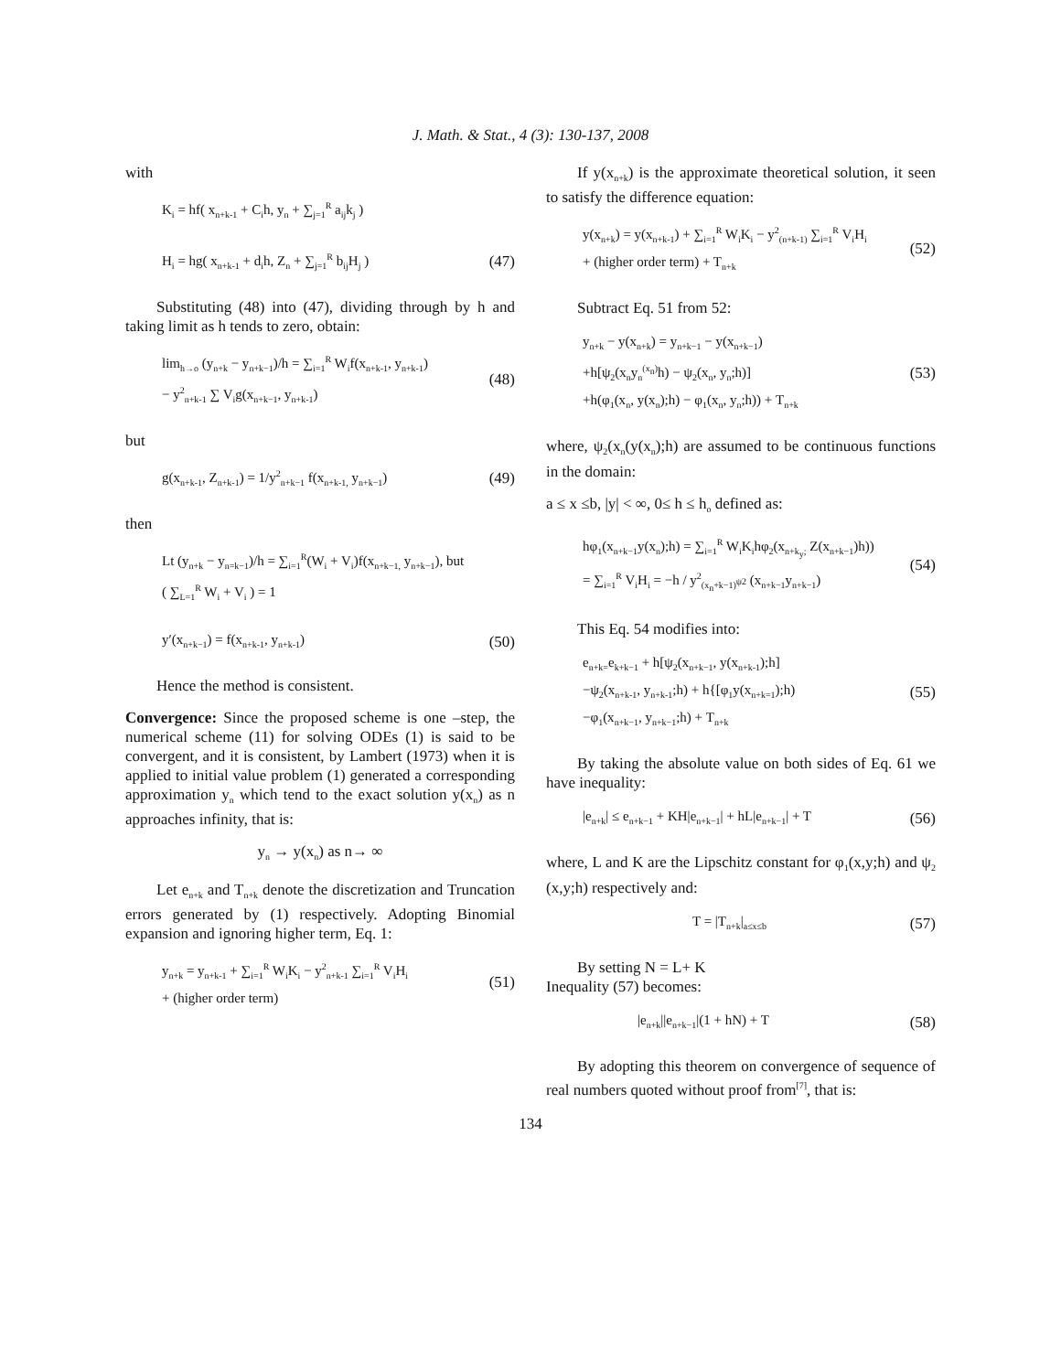J. Math. & Stat., 4 (3): 130-137, 2008
with
K<sub>i</sub> = hf( x<sub>n+k-1</sub> + C<sub>i</sub>h, y<sub>n</sub> + ∑<sub>j=1</sub><sup>R</sup> a<sub>ij</sub>k<sub>j</sub> )
H<sub>i</sub> = hg( x<sub>n+k-1</sub> + d<sub>i</sub>h, Z<sub>n</sub> + ∑<sub>j=1</sub><sup>R</sup> b<sub>ij</sub>H<sub>j</sub> )
(47)
Substituting (48) into (47), dividing through by h and taking limit as h tends to zero, obtain:
lim<sub>h→o</sub> (y<sub>n+k</sub> − y<sub>n+k−1</sub>)/h = ∑<sub>i=1</sub><sup>R</sup> W<sub>i</sub>f(x<sub>n+k-1</sub>, y<sub>n+k-1</sub>)
− y<sup>2</sup><sub>n+k-1</sub> ∑ V<sub>i</sub>g(x<sub>n+k−1</sub>, y<sub>n+k-1</sub>)
(48)
but
g(x<sub>n+k-1</sub>, Z<sub>n+k-1</sub>) = 1/y<sup>2</sup><sub>n+k−1</sub> f(x<sub>n+k-1,</sub> y<sub>n+k−1</sub>)
(49)
then
Lt (y<sub>n+k</sub> − y<sub>n=k−1</sub>)/h = ∑<sub>i=1</sub><sup>R</sup>(W<sub>i</sub> + V<sub>i</sub>)f(x<sub>n+k−1,</sub> y<sub>n+k−1</sub>), but
( ∑<sub>L=1</sub><sup>R</sup> W<sub>i</sub> + V<sub>i</sub> ) = 1
y′(x<sub>n+k−1</sub>) = f(x<sub>n+k-1</sub>, y<sub>n+k-1</sub>)
(50)
Hence the method is consistent.
Convergence: Since the proposed scheme is one –step, the numerical scheme (11) for solving ODEs (1) is said to be convergent, and it is consistent, by Lambert (1973) when it is applied to initial value problem (1) generated a corresponding approximation y<sub>n</sub> which tend to the exact solution y(x<sub>n</sub>) as n approaches infinity, that is:
y<sub>n</sub> → y(x<sub>n</sub>) as n→ ∞
Let e<sub>n+k</sub> and T<sub>n+k</sub> denote the discretization and Truncation errors generated by (1) respectively. Adopting Binomial expansion and ignoring higher term, Eq. 1:
y<sub>n+k</sub> = y<sub>n+k-1</sub> + ∑<sub>i=1</sub><sup>R</sup> W<sub>i</sub>K<sub>i</sub> − y<sup>2</sup><sub>n+k-1</sub> ∑<sub>i=1</sub><sup>R</sup> V<sub>i</sub>H<sub>i</sub>
+ (higher order term)
(51)
If y(x<sub>n+k</sub>) is the approximate theoretical solution, it seen to satisfy the difference equation:
y(x<sub>n+k</sub>) = y(x<sub>n+k-1</sub>) + ∑<sub>i=1</sub><sup>R</sup> W<sub>i</sub>K<sub>i</sub> − y<sup>2</sup><sub>(n+k-1)</sub> ∑<sub>i=1</sub><sup>R</sup> V<sub>i</sub>H<sub>i</sub>
+ (higher order term) + T<sub>n+k</sub>
(52)
Subtract Eq. 51 from 52:
y<sub>n+k</sub> − y(x<sub>n+k</sub>) = y<sub>n+k−1</sub> − y(x<sub>n+k−1</sub>)
+h[ψ<sub>2</sub>(x<sub>n</sub>y<sub>n</sub><sup>(x<sub>n</sub>)</sup>h) − ψ<sub>2</sub>(x<sub>n</sub>, y<sub>n</sub>;h)]
+h(φ<sub>1</sub>(x<sub>n</sub>, y(x<sub>n</sub>);h) − φ<sub>1</sub>(x<sub>n</sub>, y<sub>n</sub>;h)) + T<sub>n+k</sub>
(53)
where, ψ<sub>2</sub>(x<sub>n</sub>(y(x<sub>n</sub>);h) are assumed to be continuous functions in the domain:
a ≤ x ≤b, |y| < ∞, 0≤ h ≤ h<sub>o</sub> defined as:
hφ<sub>1</sub>(x<sub>n+k−1</sub>y(x<sub>n</sub>);h) = ∑<sub>i=1</sub><sup>R</sup> W<sub>i</sub>K<sub>i</sub>hφ<sub>2</sub>(x<sub>n+k<sub>y</sub>;</sub> Z(x<sub>n+k−1</sub>)h))
= ∑<sub>i=1</sub><sup>R</sup> V<sub>i</sub>H<sub>i</sub> = −h / y<sup>2</sup><sub>(x<sub>n</sub>+k−1)<sup>ψ2</sup></sub> (x<sub>n+k−1</sub>y<sub>n+k−1</sub>)
(54)
This Eq. 54 modifies into:
e<sub>n+k=</sub>e<sub>k+k−1</sub> + h[ψ<sub>2</sub>(x<sub>n+k−1</sub>, y(x<sub>n+k-1</sub>);h]
−ψ<sub>2</sub>(x<sub>n+k-1</sub>, y<sub>n+k-1</sub>;h) + h{[φ<sub>1</sub>y(x<sub>n+k=1</sub>);h)
−φ<sub>1</sub>(x<sub>n+k−1</sub>, y<sub>n+k−1</sub>;h) + T<sub>n+k</sub>
(55)
By taking the absolute value on both sides of Eq. 61 we have inequality:
|e<sub>n+k</sub>| ≤ e<sub>n+k−1</sub> + KH|e<sub>n+k−1</sub>| + hL|e<sub>n+k−1</sub>| + T
(56)
where, L and K are the Lipschitz constant for φ<sub>1</sub>(x,y;h) and ψ<sub>2</sub> (x,y;h) respectively and:
T = |T<sub>n+k</sub>|<sub>a≤x≤b</sub>
(57)
By setting N = L+ K
Inequality (57) becomes:
|e<sub>n+k</sub>||e<sub>n+k−1</sub>|(1 + hN) + T
(58)
By adopting this theorem on convergence of sequence of real numbers quoted without proof from<sup>[7]</sup>, that is:
134